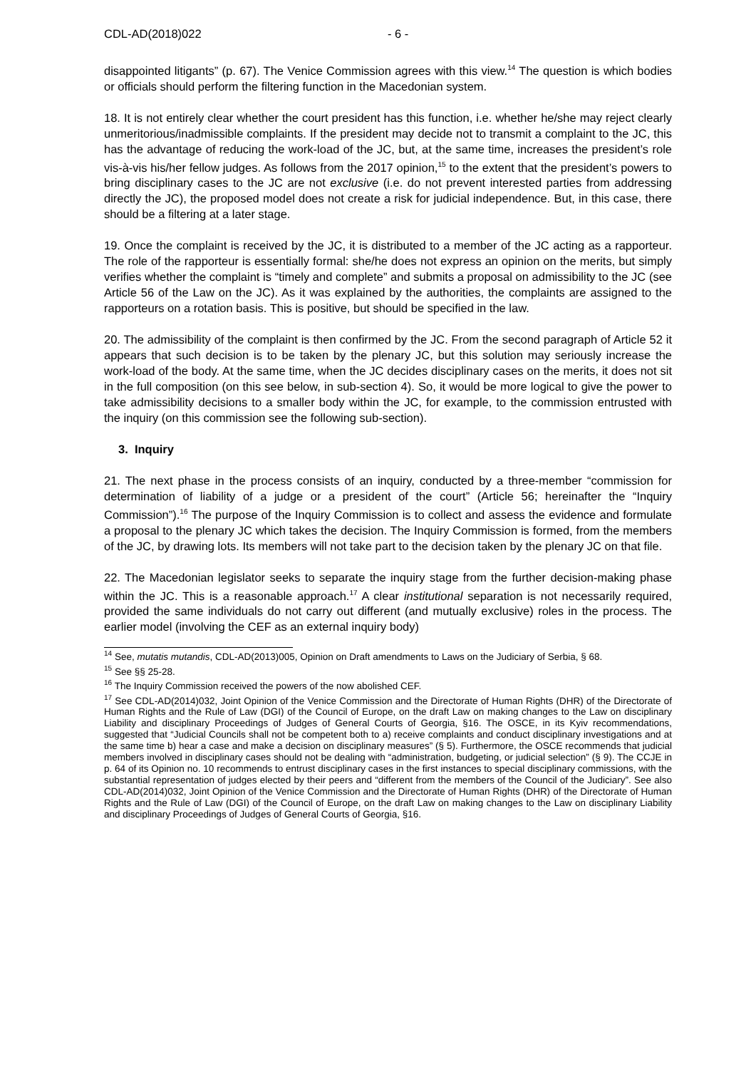CDL-AD(2018)022 - 6 -
disappointed litigants” (p. 67). The Venice Commission agrees with this view.<sup>14</sup> The question is which bodies or officials should perform the filtering function in the Macedonian system.
18. It is not entirely clear whether the court president has this function, i.e. whether he/she may reject clearly unmeritorious/inadmissible complaints. If the president may decide not to transmit a complaint to the JC, this has the advantage of reducing the work-load of the JC, but, at the same time, increases the president’s role vis-à-vis his/her fellow judges. As follows from the 2017 opinion,<sup>15</sup> to the extent that the president’s powers to bring disciplinary cases to the JC are not exclusive (i.e. do not prevent interested parties from addressing directly the JC), the proposed model does not create a risk for judicial independence. But, in this case, there should be a filtering at a later stage.
19. Once the complaint is received by the JC, it is distributed to a member of the JC acting as a rapporteur. The role of the rapporteur is essentially formal: she/he does not express an opinion on the merits, but simply verifies whether the complaint is “timely and complete” and submits a proposal on admissibility to the JC (see Article 56 of the Law on the JC). As it was explained by the authorities, the complaints are assigned to the rapporteurs on a rotation basis. This is positive, but should be specified in the law.
20. The admissibility of the complaint is then confirmed by the JC. From the second paragraph of Article 52 it appears that such decision is to be taken by the plenary JC, but this solution may seriously increase the work-load of the body. At the same time, when the JC decides disciplinary cases on the merits, it does not sit in the full composition (on this see below, in sub-section 4). So, it would be more logical to give the power to take admissibility decisions to a smaller body within the JC, for example, to the commission entrusted with the inquiry (on this commission see the following sub-section).
3. Inquiry
21. The next phase in the process consists of an inquiry, conducted by a three-member “commission for determination of liability of a judge or a president of the court” (Article 56; hereinafter the “Inquiry Commission”).<sup>16</sup> The purpose of the Inquiry Commission is to collect and assess the evidence and formulate a proposal to the plenary JC which takes the decision. The Inquiry Commission is formed, from the members of the JC, by drawing lots. Its members will not take part to the decision taken by the plenary JC on that file.
22. The Macedonian legislator seeks to separate the inquiry stage from the further decision-making phase within the JC. This is a reasonable approach.<sup>17</sup> A clear institutional separation is not necessarily required, provided the same individuals do not carry out different (and mutually exclusive) roles in the process. The earlier model (involving the CEF as an external inquiry body)
<sup>14</sup> See, mutatis mutandis, CDL-AD(2013)005, Opinion on Draft amendments to Laws on the Judiciary of Serbia, § 68.
<sup>15</sup> See §§ 25-28.
<sup>16</sup> The Inquiry Commission received the powers of the now abolished CEF.
<sup>17</sup> See CDL-AD(2014)032, Joint Opinion of the Venice Commission and the Directorate of Human Rights (DHR) of the Directorate of Human Rights and the Rule of Law (DGI) of the Council of Europe, on the draft Law on making changes to the Law on disciplinary Liability and disciplinary Proceedings of Judges of General Courts of Georgia, §16. The OSCE, in its Kyiv recommendations, suggested that “Judicial Councils shall not be competent both to a) receive complaints and conduct disciplinary investigations and at the same time b) hear a case and make a decision on disciplinary measures” (§ 5). Furthermore, the OSCE recommends that judicial members involved in disciplinary cases should not be dealing with “administration, budgeting, or judicial selection” (§ 9). The CCJE in p. 64 of its Opinion no. 10 recommends to entrust disciplinary cases in the first instances to special disciplinary commissions, with the substantial representation of judges elected by their peers and “different from the members of the Council of the Judiciary”. See also CDL-AD(2014)032, Joint Opinion of the Venice Commission and the Directorate of Human Rights (DHR) of the Directorate of Human Rights and the Rule of Law (DGI) of the Council of Europe, on the draft Law on making changes to the Law on disciplinary Liability and disciplinary Proceedings of Judges of General Courts of Georgia, §16.